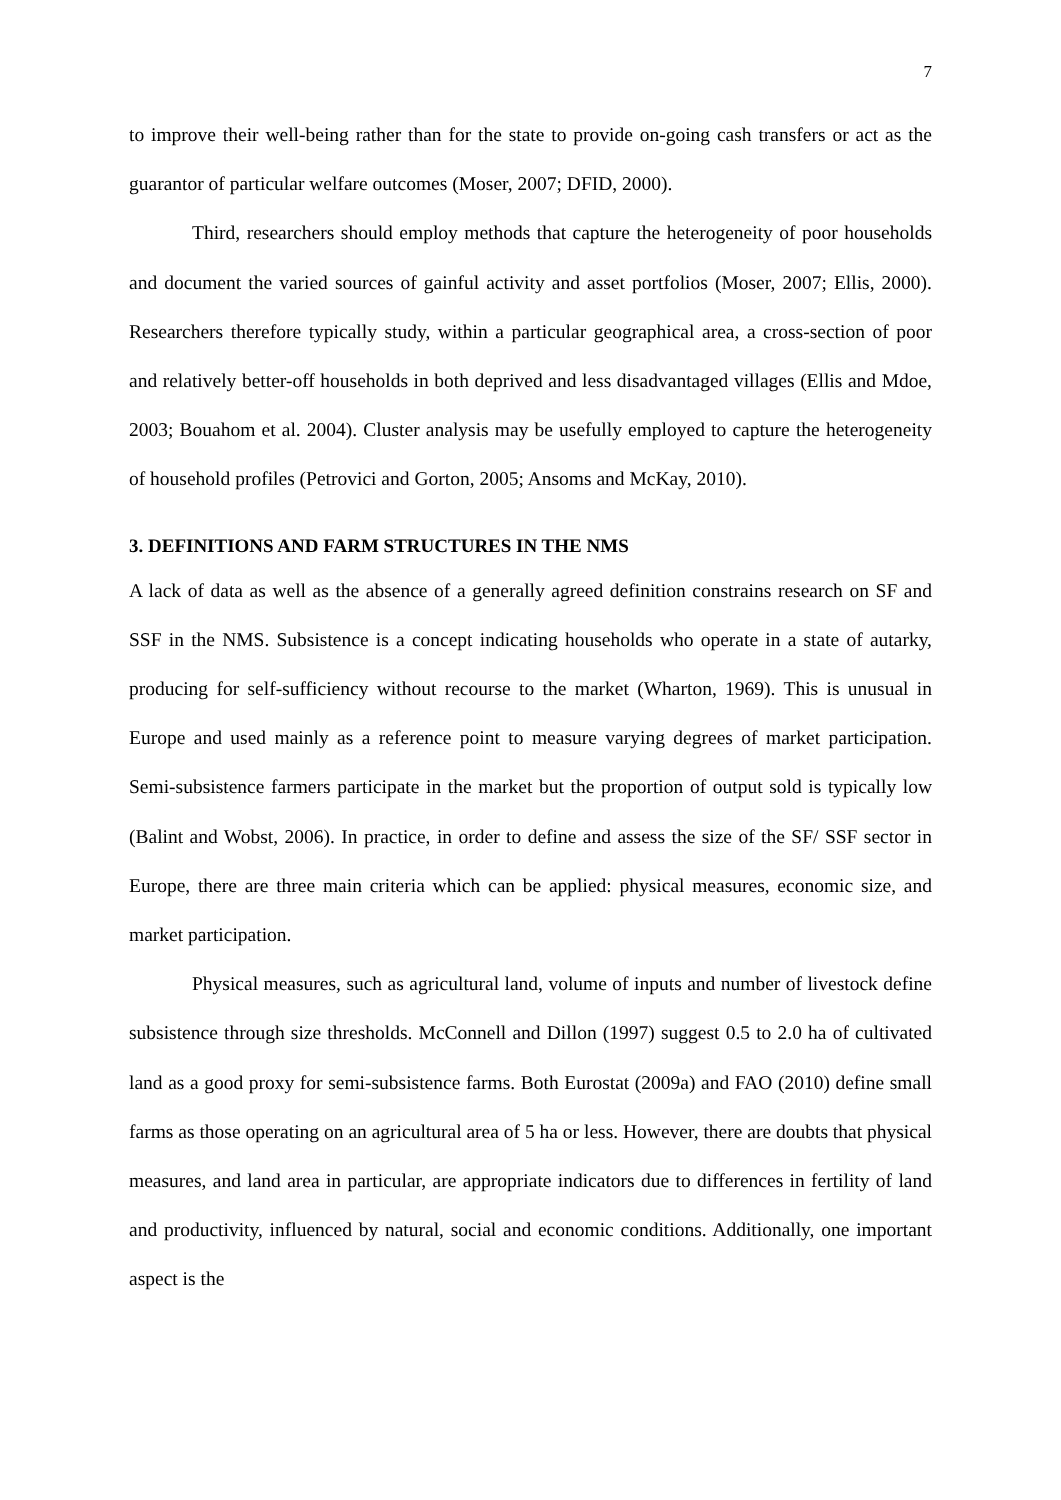7
to improve their well-being rather than for the state to provide on-going cash transfers or act as the guarantor of particular welfare outcomes (Moser, 2007; DFID, 2000).
Third, researchers should employ methods that capture the heterogeneity of poor households and document the varied sources of gainful activity and asset portfolios (Moser, 2007; Ellis, 2000). Researchers therefore typically study, within a particular geographical area, a cross-section of poor and relatively better-off households in both deprived and less disadvantaged villages (Ellis and Mdoe, 2003; Bouahom et al. 2004). Cluster analysis may be usefully employed to capture the heterogeneity of household profiles (Petrovici and Gorton, 2005; Ansoms and McKay, 2010).
3. DEFINITIONS AND FARM STRUCTURES IN THE NMS
A lack of data as well as the absence of a generally agreed definition constrains research on SF and SSF in the NMS. Subsistence is a concept indicating households who operate in a state of autarky, producing for self-sufficiency without recourse to the market (Wharton, 1969). This is unusual in Europe and used mainly as a reference point to measure varying degrees of market participation. Semi-subsistence farmers participate in the market but the proportion of output sold is typically low (Balint and Wobst, 2006). In practice, in order to define and assess the size of the SF/ SSF sector in Europe, there are three main criteria which can be applied: physical measures, economic size, and market participation.
Physical measures, such as agricultural land, volume of inputs and number of livestock define subsistence through size thresholds. McConnell and Dillon (1997) suggest 0.5 to 2.0 ha of cultivated land as a good proxy for semi-subsistence farms. Both Eurostat (2009a) and FAO (2010) define small farms as those operating on an agricultural area of 5 ha or less. However, there are doubts that physical measures, and land area in particular, are appropriate indicators due to differences in fertility of land and productivity, influenced by natural, social and economic conditions. Additionally, one important aspect is the